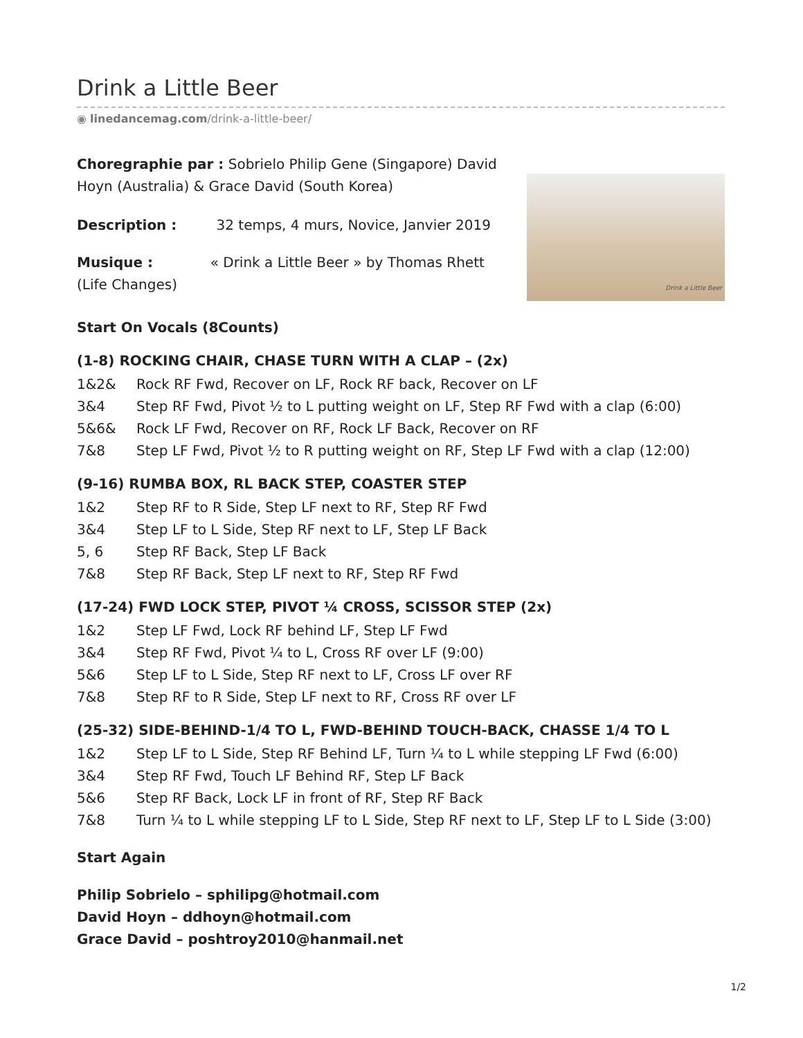Drink a Little Beer
◉ linedancemag.com/drink-a-little-beer/
Choregraphie par : Sobrielo Philip Gene (Singapore) David Hoyn (Australia) & Grace David (South Korea)
Description : 32 temps, 4 murs, Novice, Janvier 2019
Musique : « Drink a Little Beer » by Thomas Rhett (Life Changes)
Drink a Little Beer
Start On Vocals (8Counts)
(1-8) ROCKING CHAIR, CHASE TURN WITH A CLAP – (2x)
1&2& Rock RF Fwd, Recover on LF, Rock RF back, Recover on LF
3&4 Step RF Fwd, Pivot ½ to L putting weight on LF, Step RF Fwd with a clap (6:00)
5&6& Rock LF Fwd, Recover on RF, Rock LF Back, Recover on RF
7&8 Step LF Fwd, Pivot ½ to R putting weight on RF, Step LF Fwd with a clap (12:00)
(9-16) RUMBA BOX, RL BACK STEP, COASTER STEP
1&2 Step RF to R Side, Step LF next to RF, Step RF Fwd
3&4 Step LF to L Side, Step RF next to LF, Step LF Back
5, 6 Step RF Back, Step LF Back
7&8 Step RF Back, Step LF next to RF, Step RF Fwd
(17-24) FWD LOCK STEP, PIVOT ¼ CROSS, SCISSOR STEP (2x)
1&2 Step LF Fwd, Lock RF behind LF, Step LF Fwd
3&4 Step RF Fwd, Pivot ¼ to L, Cross RF over LF (9:00)
5&6 Step LF to L Side, Step RF next to LF, Cross LF over RF
7&8 Step RF to R Side, Step LF next to RF, Cross RF over LF
(25-32) SIDE-BEHIND-1/4 TO L, FWD-BEHIND TOUCH-BACK, CHASSE 1/4 TO L
1&2 Step LF to L Side, Step RF Behind LF, Turn ¼ to L while stepping LF Fwd (6:00)
3&4 Step RF Fwd, Touch LF Behind RF, Step LF Back
5&6 Step RF Back, Lock LF in front of RF, Step RF Back
7&8 Turn ¼ to L while stepping LF to L Side, Step RF next to LF, Step LF to L Side (3:00)
Start Again
Philip Sobrielo – sphilipg@hotmail.com
David Hoyn – ddhoyn@hotmail.com
Grace David – poshtroy2010@hanmail.net
1/2